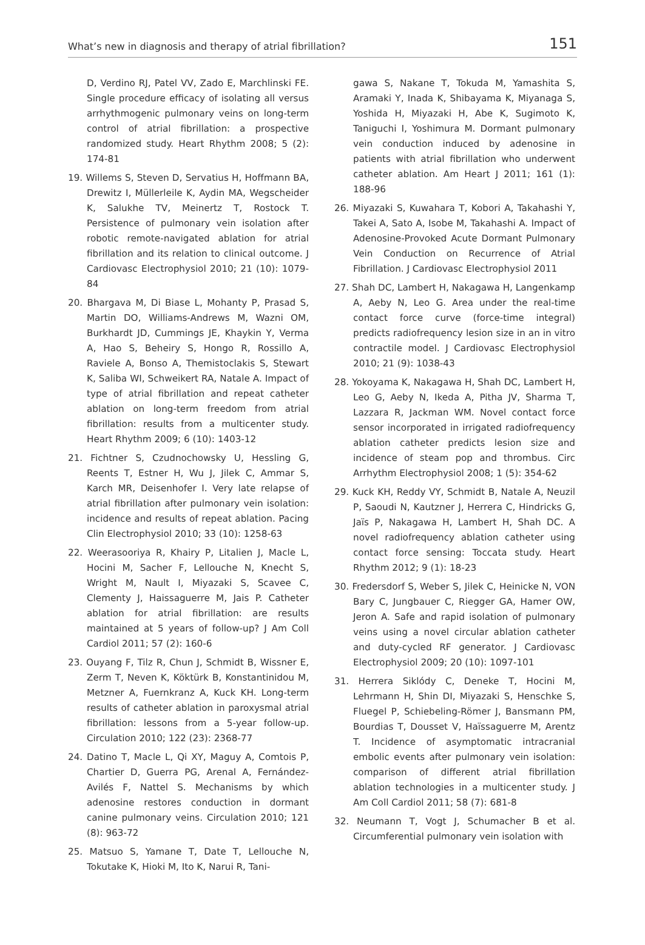What’s new in diagnosis and therapy of atrial fibrillation? 151
D, Verdino RJ, Patel VV, Zado E, Marchlinski FE. Single procedure efficacy of isolating all versus arrhythmogenic pulmonary veins on long-term control of atrial fibrillation: a prospective randomized study. Heart Rhythm 2008; 5 (2): 174-81
19. Willems S, Steven D, Servatius H, Hoffmann BA, Drewitz I, Müllerleile K, Aydin MA, Wegscheider K, Salukhe TV, Meinertz T, Rostock T. Persistence of pulmonary vein isolation after robotic remote-navigated ablation for atrial fibrillation and its relation to clinical outcome. J Cardiovasc Electrophysiol 2010; 21 (10): 1079-84
20. Bhargava M, Di Biase L, Mohanty P, Prasad S, Martin DO, Williams-Andrews M, Wazni OM, Burkhardt JD, Cummings JE, Khaykin Y, Verma A, Hao S, Beheiry S, Hongo R, Rossillo A, Raviele A, Bonso A, Themistoclakis S, Stewart K, Saliba WI, Schweikert RA, Natale A. Impact of type of atrial fibrillation and repeat catheter ablation on long-term freedom from atrial fibrillation: results from a multicenter study. Heart Rhythm 2009; 6 (10): 1403-12
21. Fichtner S, Czudnochowsky U, Hessling G, Reents T, Estner H, Wu J, Jilek C, Ammar S, Karch MR, Deisenhofer I. Very late relapse of atrial fibrillation after pulmonary vein isolation: incidence and results of repeat ablation. Pacing Clin Electrophysiol 2010; 33 (10): 1258-63
22. Weerasooriya R, Khairy P, Litalien J, Macle L, Hocini M, Sacher F, Lellouche N, Knecht S, Wright M, Nault I, Miyazaki S, Scavee C, Clementy J, Haissaguerre M, Jais P. Catheter ablation for atrial fibrillation: are results maintained at 5 years of follow-up? J Am Coll Cardiol 2011; 57 (2): 160-6
23. Ouyang F, Tilz R, Chun J, Schmidt B, Wissner E, Zerm T, Neven K, Köktürk B, Konstantinidou M, Metzner A, Fuernkranz A, Kuck KH. Long-term results of catheter ablation in paroxysmal atrial fibrillation: lessons from a 5-year follow-up. Circulation 2010; 122 (23): 2368-77
24. Datino T, Macle L, Qi XY, Maguy A, Comtois P, Chartier D, Guerra PG, Arenal A, Fernández-Avilés F, Nattel S. Mechanisms by which adenosine restores conduction in dormant canine pulmonary veins. Circulation 2010; 121 (8): 963-72
25. Matsuo S, Yamane T, Date T, Lellouche N, Tokutake K, Hioki M, Ito K, Narui R, Tani-
gawa S, Nakane T, Tokuda M, Yamashita S, Aramaki Y, Inada K, Shibayama K, Miyanaga S, Yoshida H, Miyazaki H, Abe K, Sugimoto K, Taniguchi I, Yoshimura M. Dormant pulmonary vein conduction induced by adenosine in patients with atrial fibrillation who underwent catheter ablation. Am Heart J 2011; 161 (1): 188-96
26. Miyazaki S, Kuwahara T, Kobori A, Takahashi Y, Takei A, Sato A, Isobe M, Takahashi A. Impact of Adenosine-Provoked Acute Dormant Pulmonary Vein Conduction on Recurrence of Atrial Fibrillation. J Cardiovasc Electrophysiol 2011
27. Shah DC, Lambert H, Nakagawa H, Langenkamp A, Aeby N, Leo G. Area under the real-time contact force curve (force-time integral) predicts radiofrequency lesion size in an in vitro contractile model. J Cardiovasc Electrophysiol 2010; 21 (9): 1038-43
28. Yokoyama K, Nakagawa H, Shah DC, Lambert H, Leo G, Aeby N, Ikeda A, Pitha JV, Sharma T, Lazzara R, Jackman WM. Novel contact force sensor incorporated in irrigated radiofrequency ablation catheter predicts lesion size and incidence of steam pop and thrombus. Circ Arrhythm Electrophysiol 2008; 1 (5): 354-62
29. Kuck KH, Reddy VY, Schmidt B, Natale A, Neuzil P, Saoudi N, Kautzner J, Herrera C, Hindricks G, Jaïs P, Nakagawa H, Lambert H, Shah DC. A novel radiofrequency ablation catheter using contact force sensing: Toccata study. Heart Rhythm 2012; 9 (1): 18-23
30. Fredersdorf S, Weber S, Jilek C, Heinicke N, VON Bary C, Jungbauer C, Riegger GA, Hamer OW, Jeron A. Safe and rapid isolation of pulmonary veins using a novel circular ablation catheter and duty-cycled RF generator. J Cardiovasc Electrophysiol 2009; 20 (10): 1097-101
31. Herrera Siklódy C, Deneke T, Hocini M, Lehrmann H, Shin DI, Miyazaki S, Henschke S, Fluegel P, Schiebeling-Römer J, Bansmann PM, Bourdias T, Dousset V, Haïssaguerre M, Arentz T. Incidence of asymptomatic intracranial embolic events after pulmonary vein isolation: comparison of different atrial fibrillation ablation technologies in a multicenter study. J Am Coll Cardiol 2011; 58 (7): 681-8
32. Neumann T, Vogt J, Schumacher B et al. Circumferential pulmonary vein isolation with